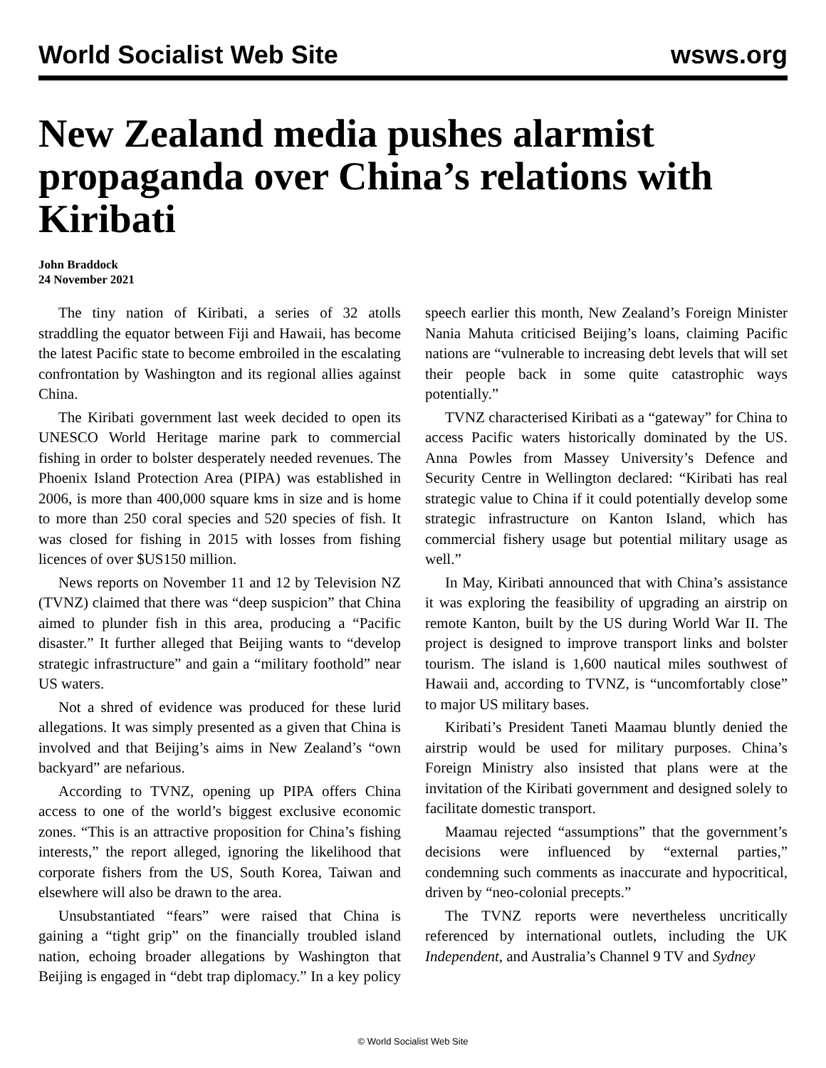World Socialist Web Site wsws.org
New Zealand media pushes alarmist propaganda over China’s relations with Kiribati
John Braddock
24 November 2021
The tiny nation of Kiribati, a series of 32 atolls straddling the equator between Fiji and Hawaii, has become the latest Pacific state to become embroiled in the escalating confrontation by Washington and its regional allies against China.
The Kiribati government last week decided to open its UNESCO World Heritage marine park to commercial fishing in order to bolster desperately needed revenues. The Phoenix Island Protection Area (PIPA) was established in 2006, is more than 400,000 square kms in size and is home to more than 250 coral species and 520 species of fish. It was closed for fishing in 2015 with losses from fishing licences of over $US150 million.
News reports on November 11 and 12 by Television NZ (TVNZ) claimed that there was “deep suspicion” that China aimed to plunder fish in this area, producing a “Pacific disaster.” It further alleged that Beijing wants to “develop strategic infrastructure” and gain a “military foothold” near US waters.
Not a shred of evidence was produced for these lurid allegations. It was simply presented as a given that China is involved and that Beijing’s aims in New Zealand’s “own backyard” are nefarious.
According to TVNZ, opening up PIPA offers China access to one of the world’s biggest exclusive economic zones. “This is an attractive proposition for China’s fishing interests,” the report alleged, ignoring the likelihood that corporate fishers from the US, South Korea, Taiwan and elsewhere will also be drawn to the area.
Unsubstantiated “fears” were raised that China is gaining a “tight grip” on the financially troubled island nation, echoing broader allegations by Washington that Beijing is engaged in “debt trap diplomacy.” In a key policy speech earlier this month, New Zealand’s Foreign Minister Nania Mahuta criticised Beijing’s loans, claiming Pacific nations are “vulnerable to increasing debt levels that will set their people back in some quite catastrophic ways potentially.”
TVNZ characterised Kiribati as a “gateway” for China to access Pacific waters historically dominated by the US. Anna Powles from Massey University’s Defence and Security Centre in Wellington declared: “Kiribati has real strategic value to China if it could potentially develop some strategic infrastructure on Kanton Island, which has commercial fishery usage but potential military usage as well.”
In May, Kiribati announced that with China’s assistance it was exploring the feasibility of upgrading an airstrip on remote Kanton, built by the US during World War II. The project is designed to improve transport links and bolster tourism. The island is 1,600 nautical miles southwest of Hawaii and, according to TVNZ, is “uncomfortably close” to major US military bases.
Kiribati’s President Taneti Maamau bluntly denied the airstrip would be used for military purposes. China’s Foreign Ministry also insisted that plans were at the invitation of the Kiribati government and designed solely to facilitate domestic transport.
Maamau rejected “assumptions” that the government’s decisions were influenced by “external parties,” condemning such comments as inaccurate and hypocritical, driven by “neo-colonial precepts.”
The TVNZ reports were nevertheless uncritically referenced by international outlets, including the UK Independent, and Australia’s Channel 9 TV and Sydney
© World Socialist Web Site